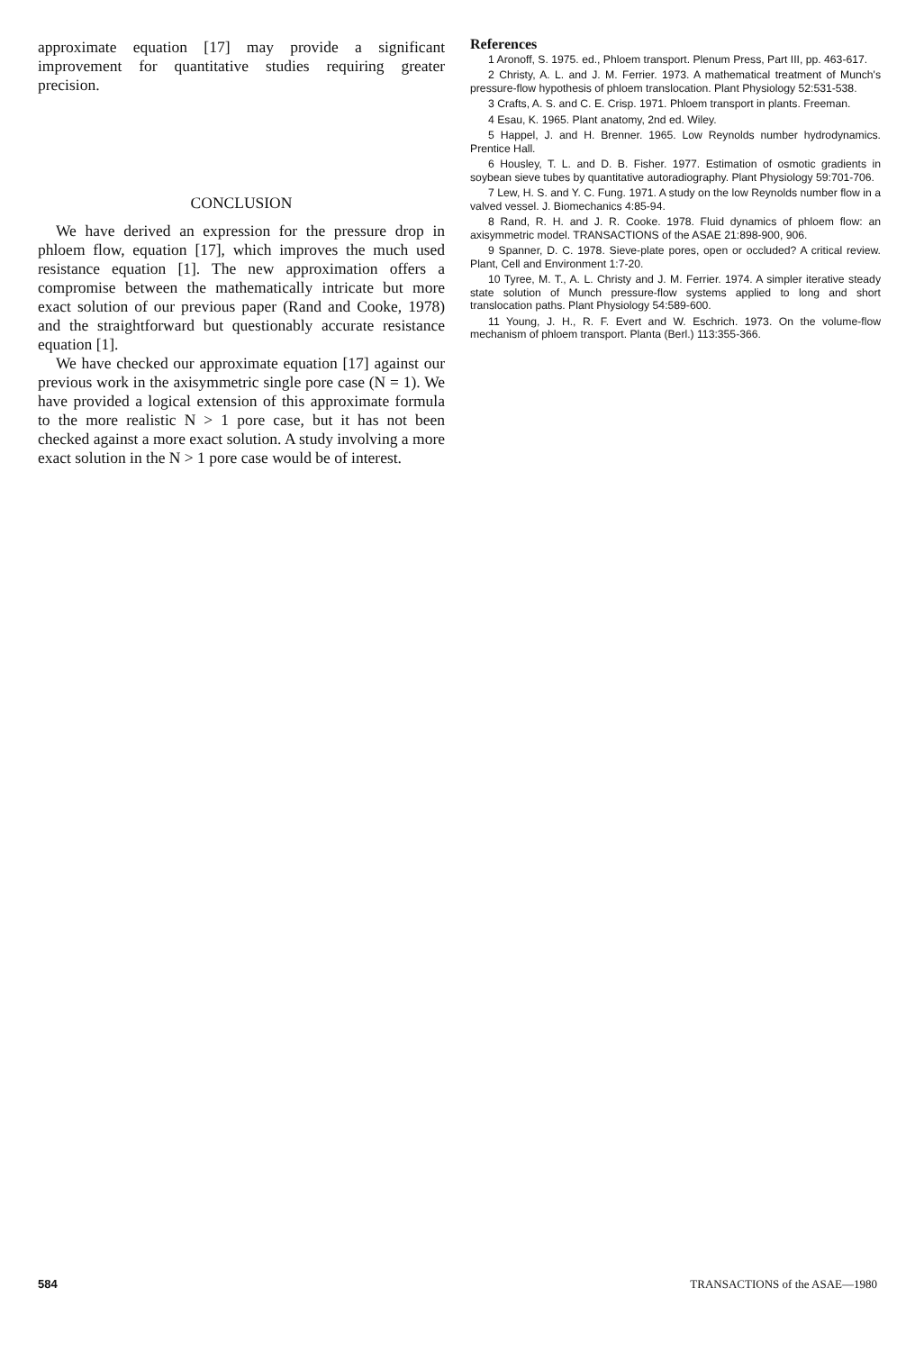approximate equation [17] may provide a significant improvement for quantitative studies requiring greater precision.
CONCLUSION
We have derived an expression for the pressure drop in phloem flow, equation [17], which improves the much used resistance equation [1]. The new approximation offers a compromise between the mathematically intricate but more exact solution of our previous paper (Rand and Cooke, 1978) and the straightforward but questionably accurate resistance equation [1].
We have checked our approximate equation [17] against our previous work in the axisymmetric single pore case (N = 1). We have provided a logical extension of this approximate formula to the more realistic N > 1 pore case, but it has not been checked against a more exact solution. A study involving a more exact solution in the N > 1 pore case would be of interest.
References
1 Aronoff, S. 1975. ed., Phloem transport. Plenum Press, Part III, pp. 463-617.
2 Christy, A. L. and J. M. Ferrier. 1973. A mathematical treatment of Munch's pressure-flow hypothesis of phloem translocation. Plant Physiology 52:531-538.
3 Crafts, A. S. and C. E. Crisp. 1971. Phloem transport in plants. Freeman.
4 Esau, K. 1965. Plant anatomy, 2nd ed. Wiley.
5 Happel, J. and H. Brenner. 1965. Low Reynolds number hydrodynamics. Prentice Hall.
6 Housley, T. L. and D. B. Fisher. 1977. Estimation of osmotic gradients in soybean sieve tubes by quantitative autoradiography. Plant Physiology 59:701-706.
7 Lew, H. S. and Y. C. Fung. 1971. A study on the low Reynolds number flow in a valved vessel. J. Biomechanics 4:85-94.
8 Rand, R. H. and J. R. Cooke. 1978. Fluid dynamics of phloem flow: an axisymmetric model. TRANSACTIONS of the ASAE 21:898-900, 906.
9 Spanner, D. C. 1978. Sieve-plate pores, open or occluded? A critical review. Plant, Cell and Environment 1:7-20.
10 Tyree, M. T., A. L. Christy and J. M. Ferrier. 1974. A simpler iterative steady state solution of Munch pressure-flow systems applied to long and short translocation paths. Plant Physiology 54:589-600.
11 Young, J. H., R. F. Evert and W. Eschrich. 1973. On the volume-flow mechanism of phloem transport. Planta (Berl.) 113:355-366.
584 TRANSACTIONS of the ASAE—1980